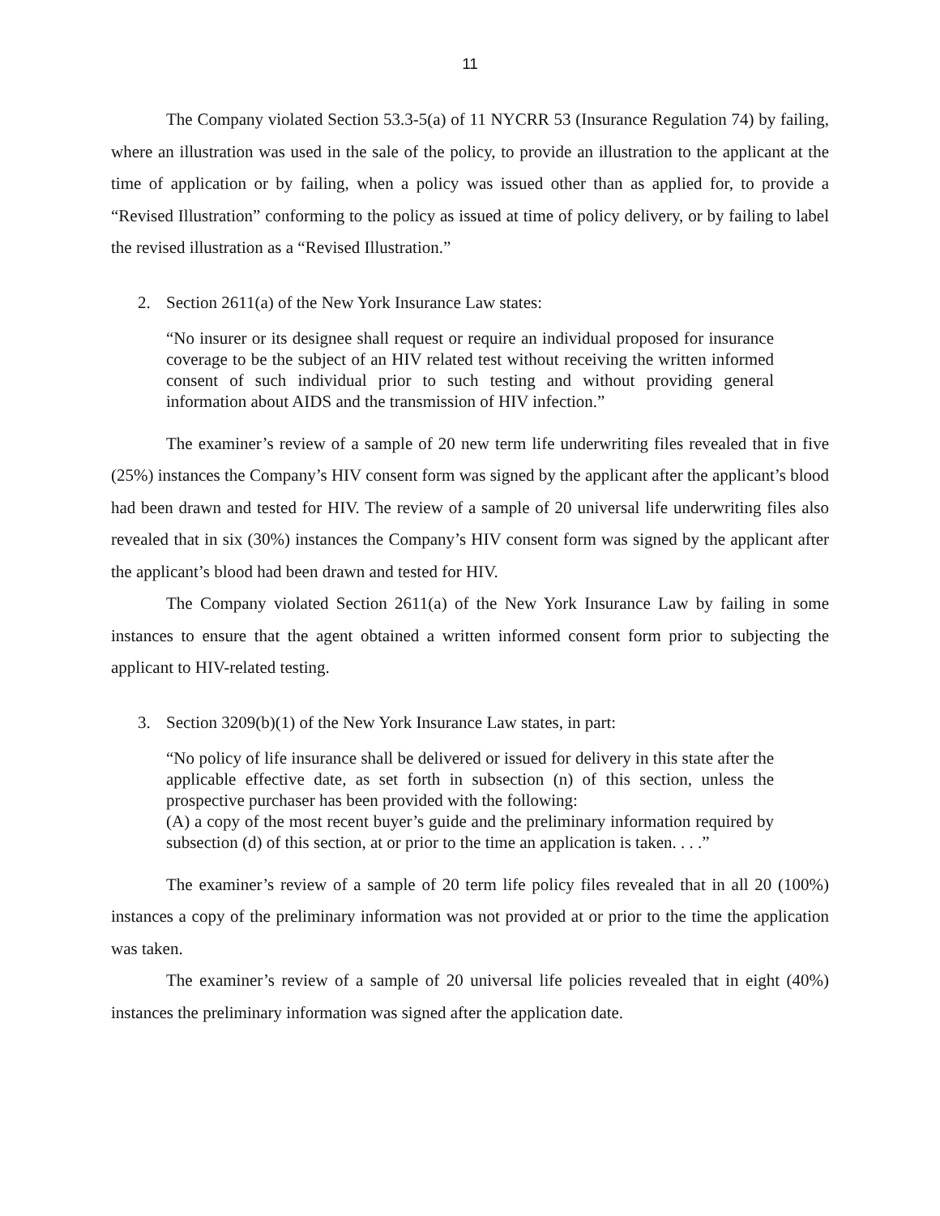11
The Company violated Section 53.3-5(a) of 11 NYCRR 53 (Insurance Regulation 74) by failing, where an illustration was used in the sale of the policy, to provide an illustration to the applicant at the time of application or by failing, when a policy was issued other than as applied for, to provide a “Revised Illustration” conforming to the policy as issued at time of policy delivery, or by failing to label the revised illustration as a “Revised Illustration.”
2. Section 2611(a) of the New York Insurance Law states:
“No insurer or its designee shall request or require an individual proposed for insurance coverage to be the subject of an HIV related test without receiving the written informed consent of such individual prior to such testing and without providing general information about AIDS and the transmission of HIV infection.”
The examiner’s review of a sample of 20 new term life underwriting files revealed that in five (25%) instances the Company’s HIV consent form was signed by the applicant after the applicant’s blood had been drawn and tested for HIV. The review of a sample of 20 universal life underwriting files also revealed that in six (30%) instances the Company’s HIV consent form was signed by the applicant after the applicant’s blood had been drawn and tested for HIV.
The Company violated Section 2611(a) of the New York Insurance Law by failing in some instances to ensure that the agent obtained a written informed consent form prior to subjecting the applicant to HIV-related testing.
3. Section 3209(b)(1) of the New York Insurance Law states, in part:
“No policy of life insurance shall be delivered or issued for delivery in this state after the applicable effective date, as set forth in subsection (n) of this section, unless the prospective purchaser has been provided with the following:
(A) a copy of the most recent buyer’s guide and the preliminary information required by subsection (d) of this section, at or prior to the time an application is taken. . . .”
The examiner’s review of a sample of 20 term life policy files revealed that in all 20 (100%) instances a copy of the preliminary information was not provided at or prior to the time the application was taken.
The examiner’s review of a sample of 20 universal life policies revealed that in eight (40%) instances the preliminary information was signed after the application date.